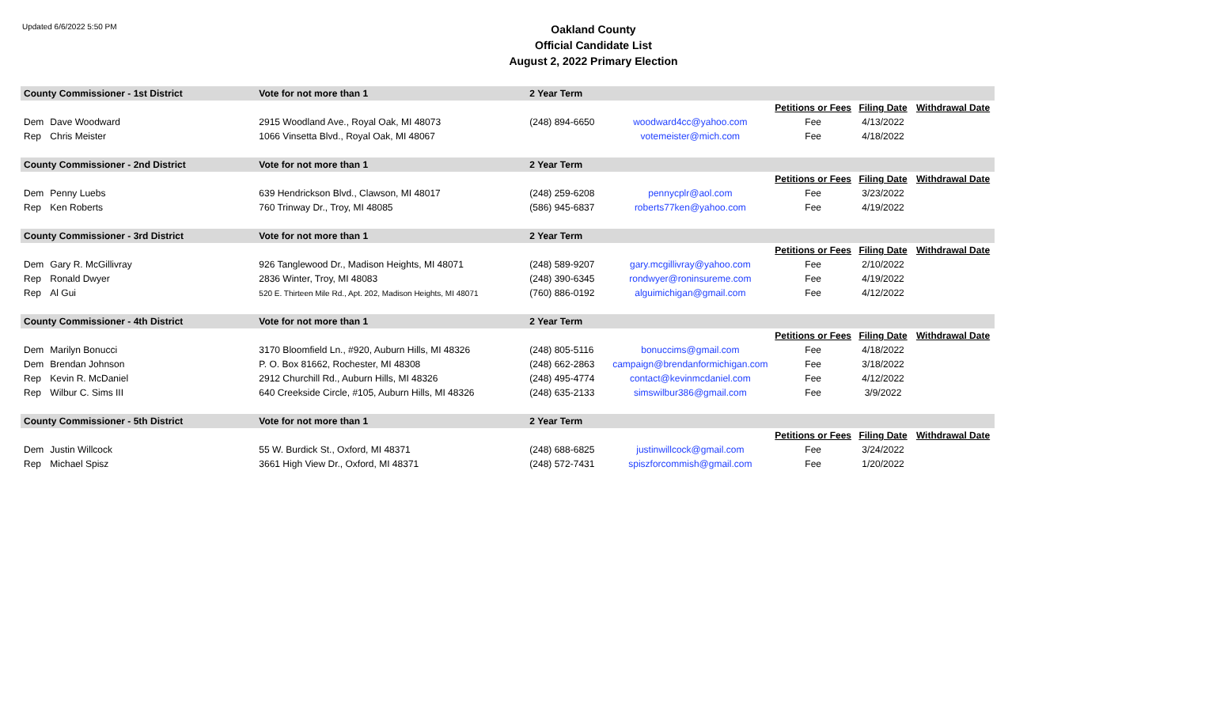Updated 6/6/2022 5:50 PM
Oakland County
Official Candidate List
August 2, 2022 Primary Election
| County Commissioner - 1st District | | Vote for not more than 1 | 2 Year Term | | | | |
| | | | | | Petitions or Fees | Filing Date | Withdrawal Date |
| Dem | Dave Woodward | 2915 Woodland Ave., Royal Oak, MI 48073 | (248) 894-6650 | woodward4cc@yahoo.com | Fee | 4/13/2022 | |
| Rep | Chris Meister | 1066 Vinsetta Blvd., Royal Oak, MI 48067 | | votemeister@mich.com | Fee | 4/18/2022 | |
| County Commissioner - 2nd District | | Vote for not more than 1 | 2 Year Term | | | | |
| | | | | | Petitions or Fees | Filing Date | Withdrawal Date |
| Dem | Penny Luebs | 639 Hendrickson Blvd., Clawson, MI 48017 | (248) 259-6208 | pennycplr@aol.com | Fee | 3/23/2022 | |
| Rep | Ken Roberts | 760 Trinway Dr., Troy, MI 48085 | (586) 945-6837 | roberts77ken@yahoo.com | Fee | 4/19/2022 | |
| County Commissioner - 3rd District | | Vote for not more than 1 | 2 Year Term | | | | |
| | | | | | Petitions or Fees | Filing Date | Withdrawal Date |
| Dem | Gary R. McGillivray | 926 Tanglewood Dr., Madison Heights, MI 48071 | (248) 589-9207 | gary.mcgillivray@yahoo.com | Fee | 2/10/2022 | |
| Rep | Ronald Dwyer | 2836 Winter, Troy, MI 48083 | (248) 390-6345 | rondwyer@roninsureme.com | Fee | 4/19/2022 | |
| Rep | Al Gui | 520 E. Thirteen Mile Rd., Apt. 202, Madison Heights, MI 48071 | (760) 886-0192 | alguimichigan@gmail.com | Fee | 4/12/2022 | |
| County Commissioner - 4th District | | Vote for not more than 1 | 2 Year Term | | | | |
| | | | | | Petitions or Fees | Filing Date | Withdrawal Date |
| Dem | Marilyn Bonucci | 3170 Bloomfield Ln., #920, Auburn Hills, MI 48326 | (248) 805-5116 | bonuccims@gmail.com | Fee | 4/18/2022 | |
| Dem | Brendan Johnson | P. O. Box 81662, Rochester, MI 48308 | (248) 662-2863 | campaign@brendanformichigan.com | Fee | 3/18/2022 | |
| Rep | Kevin R. McDaniel | 2912 Churchill Rd., Auburn Hills, MI 48326 | (248) 495-4774 | contact@kevinmcdaniel.com | Fee | 4/12/2022 | |
| Rep | Wilbur C. Sims III | 640 Creekside Circle, #105, Auburn Hills, MI 48326 | (248) 635-2133 | simswilbur386@gmail.com | Fee | 3/9/2022 | |
| County Commissioner - 5th District | | Vote for not more than 1 | 2 Year Term | | | | |
| | | | | | Petitions or Fees | Filing Date | Withdrawal Date |
| Dem | Justin Willcock | 55 W. Burdick St., Oxford, MI 48371 | (248) 688-6825 | justinwillcock@gmail.com | Fee | 3/24/2022 | |
| Rep | Michael Spisz | 3661 High View Dr., Oxford, MI 48371 | (248) 572-7431 | spiszforcommish@gmail.com | Fee | 1/20/2022 | |